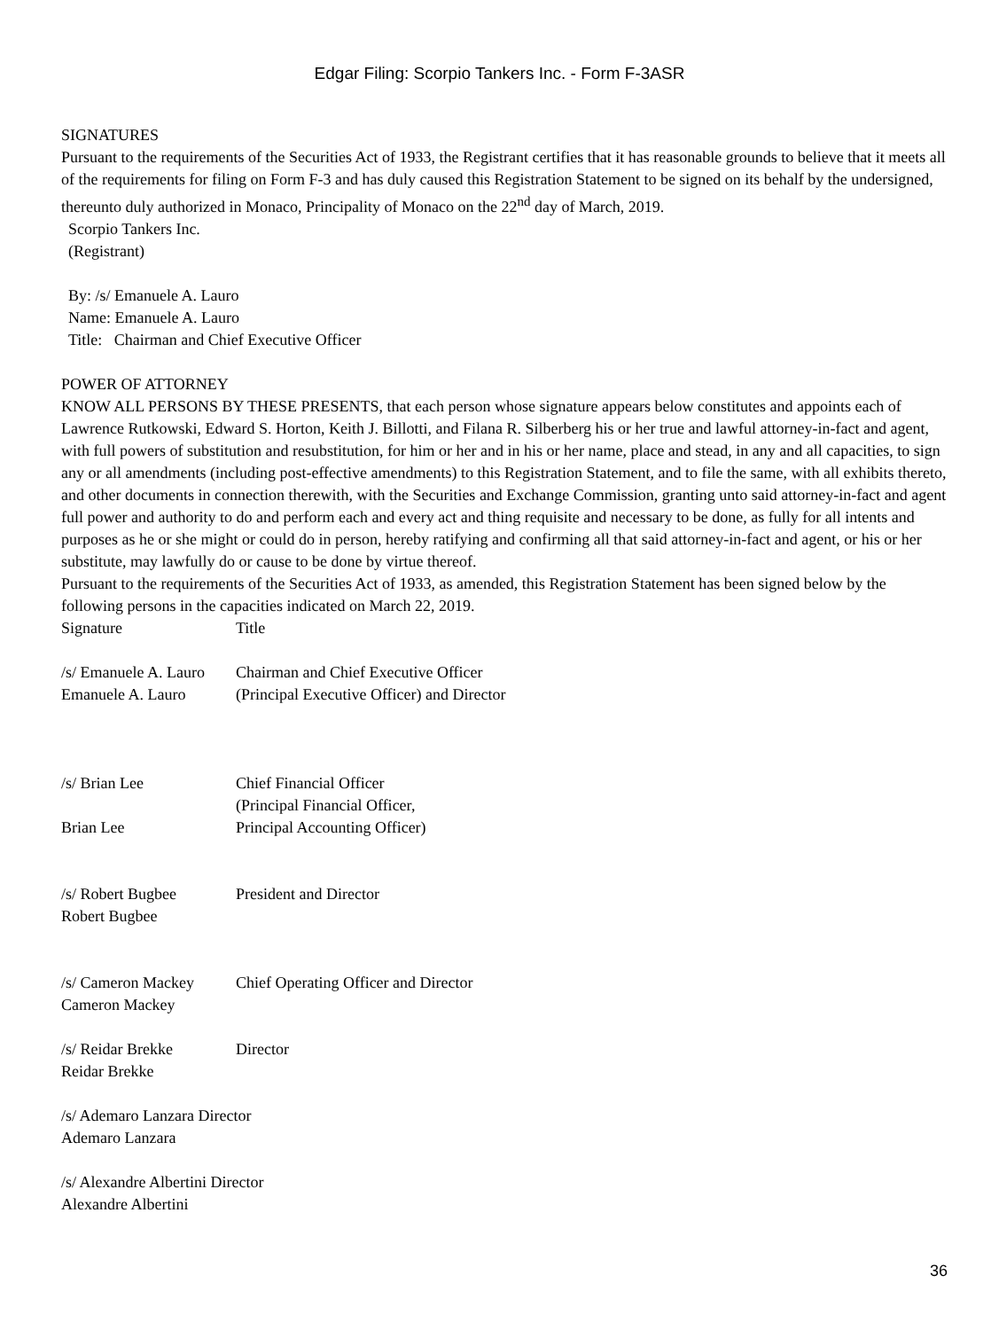Edgar Filing: Scorpio Tankers Inc. - Form F-3ASR
SIGNATURES
Pursuant to the requirements of the Securities Act of 1933, the Registrant certifies that it has reasonable grounds to believe that it meets all of the requirements for filing on Form F-3 and has duly caused this Registration Statement to be signed on its behalf by the undersigned, thereunto duly authorized in Monaco, Principality of Monaco on the 22<sup>nd</sup> day of March, 2019.
Scorpio Tankers Inc.
(Registrant)
By: /s/ Emanuele A. Lauro
Name: Emanuele A. Lauro
Title: Chairman and Chief Executive Officer
POWER OF ATTORNEY
KNOW ALL PERSONS BY THESE PRESENTS, that each person whose signature appears below constitutes and appoints each of Lawrence Rutkowski, Edward S. Horton, Keith J. Billotti, and Filana R. Silberberg his or her true and lawful attorney-in-fact and agent, with full powers of substitution and resubstitution, for him or her and in his or her name, place and stead, in any and all capacities, to sign any or all amendments (including post-effective amendments) to this Registration Statement, and to file the same, with all exhibits thereto, and other documents in connection therewith, with the Securities and Exchange Commission, granting unto said attorney-in-fact and agent full power and authority to do and perform each and every act and thing requisite and necessary to be done, as fully for all intents and purposes as he or she might or could do in person, hereby ratifying and confirming all that said attorney-in-fact and agent, or his or her substitute, may lawfully do or cause to be done by virtue thereof.
Pursuant to the requirements of the Securities Act of 1933, as amended, this Registration Statement has been signed below by the following persons in the capacities indicated on March 22, 2019.
| Signature | Title |
| /s/ Emanuele A. Lauro | Chairman and Chief Executive Officer |
| Emanuele A. Lauro | (Principal Executive Officer) and Director |
| /s/ Brian Lee | Chief Financial Officer |
| | (Principal Financial Officer, |
| Brian Lee | Principal Accounting Officer) |
| /s/ Robert Bugbee | President and Director |
| Robert Bugbee | |
| /s/ Cameron Mackey | Chief Operating Officer and Director |
| Cameron Mackey | |
| /s/ Reidar Brekke | Director |
| Reidar Brekke | |
/s/ Ademaro Lanzara Director
Ademaro Lanzara
/s/ Alexandre Albertini Director
Alexandre Albertini
36